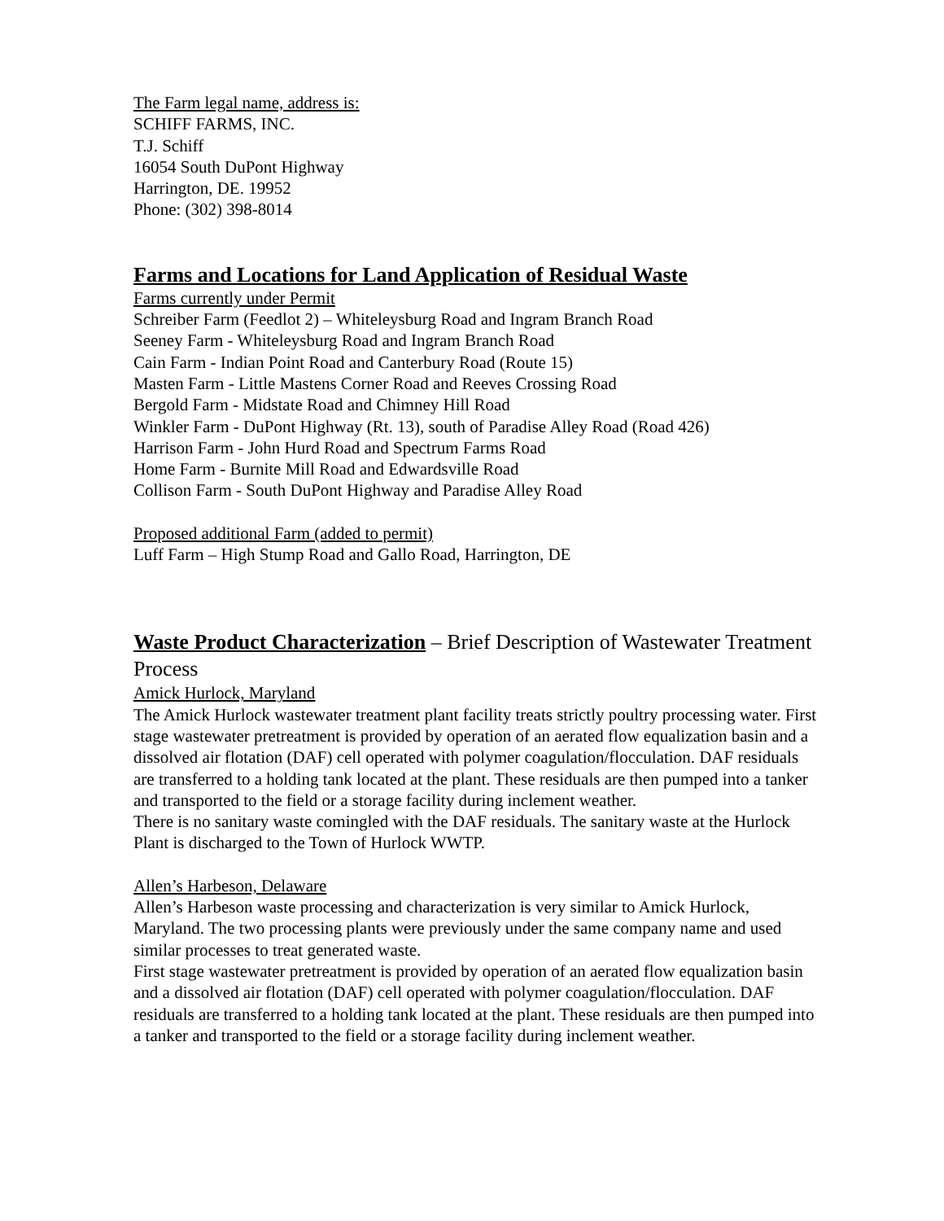The Farm legal name, address is:
SCHIFF FARMS, INC.
T.J. Schiff
16054 South DuPont Highway
Harrington, DE. 19952
Phone: (302) 398-8014
Farms and Locations for Land Application of Residual Waste
Farms currently under Permit
Schreiber Farm (Feedlot 2) – Whiteleysburg Road and Ingram Branch Road
Seeney Farm - Whiteleysburg Road and Ingram Branch Road
Cain Farm - Indian Point Road and Canterbury Road (Route 15)
Masten Farm - Little Mastens Corner Road and Reeves Crossing Road
Bergold Farm - Midstate Road and Chimney Hill Road
Winkler Farm - DuPont Highway (Rt. 13), south of Paradise Alley Road (Road 426)
Harrison Farm - John Hurd Road and Spectrum Farms Road
Home Farm - Burnite Mill Road and Edwardsville Road
Collison Farm - South DuPont Highway and Paradise Alley Road
Proposed additional Farm (added to permit)
Luff Farm – High Stump Road and Gallo Road, Harrington, DE
Waste Product Characterization – Brief Description of Wastewater Treatment Process
Amick Hurlock, Maryland
The Amick Hurlock wastewater treatment plant facility treats strictly poultry processing water. First stage wastewater pretreatment is provided by operation of an aerated flow equalization basin and a dissolved air flotation (DAF) cell operated with polymer coagulation/flocculation. DAF residuals are transferred to a holding tank located at the plant. These residuals are then pumped into a tanker and transported to the field or a storage facility during inclement weather.
There is no sanitary waste comingled with the DAF residuals. The sanitary waste at the Hurlock Plant is discharged to the Town of Hurlock WWTP.
Allen’s Harbeson, Delaware
Allen’s Harbeson waste processing and characterization is very similar to Amick Hurlock, Maryland. The two processing plants were previously under the same company name and used similar processes to treat generated waste.
First stage wastewater pretreatment is provided by operation of an aerated flow equalization basin and a dissolved air flotation (DAF) cell operated with polymer coagulation/flocculation. DAF residuals are transferred to a holding tank located at the plant. These residuals are then pumped into a tanker and transported to the field or a storage facility during inclement weather.